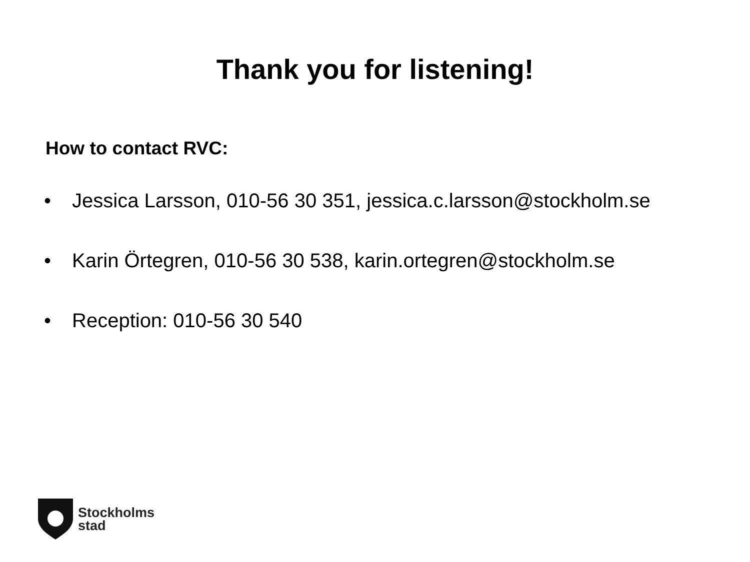Thank you for listening!
How to contact RVC:
• Jessica Larsson, 010-56 30 351, jessica.c.larsson@stockholm.se
• Karin Örtegren, 010-56 30 538, karin.ortegren@stockholm.se
• Reception: 010-56 30 540
Stockholms
stad